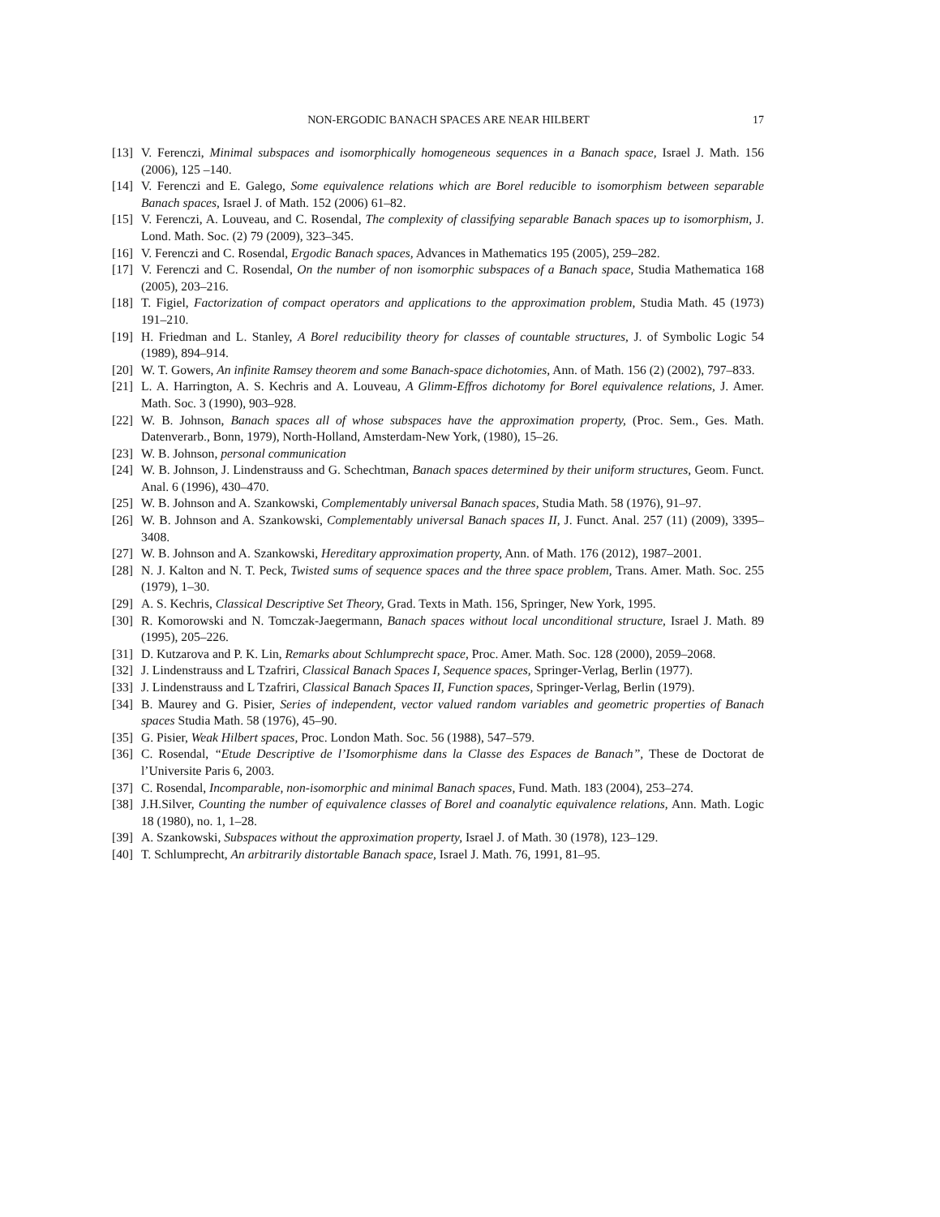NON-ERGODIC BANACH SPACES ARE NEAR HILBERT 17
[13] V. Ferenczi, Minimal subspaces and isomorphically homogeneous sequences in a Banach space, Israel J. Math. 156 (2006), 125 –140.
[14] V. Ferenczi and E. Galego, Some equivalence relations which are Borel reducible to isomorphism between separable Banach spaces, Israel J. of Math. 152 (2006) 61–82.
[15] V. Ferenczi, A. Louveau, and C. Rosendal, The complexity of classifying separable Banach spaces up to isomorphism, J. Lond. Math. Soc. (2) 79 (2009), 323–345.
[16] V. Ferenczi and C. Rosendal, Ergodic Banach spaces, Advances in Mathematics 195 (2005), 259–282.
[17] V. Ferenczi and C. Rosendal, On the number of non isomorphic subspaces of a Banach space, Studia Mathematica 168 (2005), 203–216.
[18] T. Figiel, Factorization of compact operators and applications to the approximation problem, Studia Math. 45 (1973) 191–210.
[19] H. Friedman and L. Stanley, A Borel reducibility theory for classes of countable structures, J. of Symbolic Logic 54 (1989), 894–914.
[20] W. T. Gowers, An infinite Ramsey theorem and some Banach-space dichotomies, Ann. of Math. 156 (2) (2002), 797–833.
[21] L. A. Harrington, A. S. Kechris and A. Louveau, A Glimm-Effros dichotomy for Borel equivalence relations, J. Amer. Math. Soc. 3 (1990), 903–928.
[22] W. B. Johnson, Banach spaces all of whose subspaces have the approximation property, (Proc. Sem., Ges. Math. Datenverarb., Bonn, 1979), North-Holland, Amsterdam-New York, (1980), 15–26.
[23] W. B. Johnson, personal communication
[24] W. B. Johnson, J. Lindenstrauss and G. Schechtman, Banach spaces determined by their uniform structures, Geom. Funct. Anal. 6 (1996), 430–470.
[25] W. B. Johnson and A. Szankowski, Complementably universal Banach spaces, Studia Math. 58 (1976), 91–97.
[26] W. B. Johnson and A. Szankowski, Complementably universal Banach spaces II, J. Funct. Anal. 257 (11) (2009), 3395–3408.
[27] W. B. Johnson and A. Szankowski, Hereditary approximation property, Ann. of Math. 176 (2012), 1987–2001.
[28] N. J. Kalton and N. T. Peck, Twisted sums of sequence spaces and the three space problem, Trans. Amer. Math. Soc. 255 (1979), 1–30.
[29] A. S. Kechris, Classical Descriptive Set Theory, Grad. Texts in Math. 156, Springer, New York, 1995.
[30] R. Komorowski and N. Tomczak-Jaegermann, Banach spaces without local unconditional structure, Israel J. Math. 89 (1995), 205–226.
[31] D. Kutzarova and P. K. Lin, Remarks about Schlumprecht space, Proc. Amer. Math. Soc. 128 (2000), 2059–2068.
[32] J. Lindenstrauss and L Tzafriri, Classical Banach Spaces I, Sequence spaces, Springer-Verlag, Berlin (1977).
[33] J. Lindenstrauss and L Tzafriri, Classical Banach Spaces II, Function spaces, Springer-Verlag, Berlin (1979).
[34] B. Maurey and G. Pisier, Series of independent, vector valued random variables and geometric properties of Banach spaces Studia Math. 58 (1976), 45–90.
[35] G. Pisier, Weak Hilbert spaces, Proc. London Math. Soc. 56 (1988), 547–579.
[36] C. Rosendal, “Etude Descriptive de l’Isomorphisme dans la Classe des Espaces de Banach”, These de Doctorat de l’Universite Paris 6, 2003.
[37] C. Rosendal, Incomparable, non-isomorphic and minimal Banach spaces, Fund. Math. 183 (2004), 253–274.
[38] J.H.Silver, Counting the number of equivalence classes of Borel and coanalytic equivalence relations, Ann. Math. Logic 18 (1980), no. 1, 1–28.
[39] A. Szankowski, Subspaces without the approximation property, Israel J. of Math. 30 (1978), 123–129.
[40] T. Schlumprecht, An arbitrarily distortable Banach space, Israel J. Math. 76, 1991, 81–95.